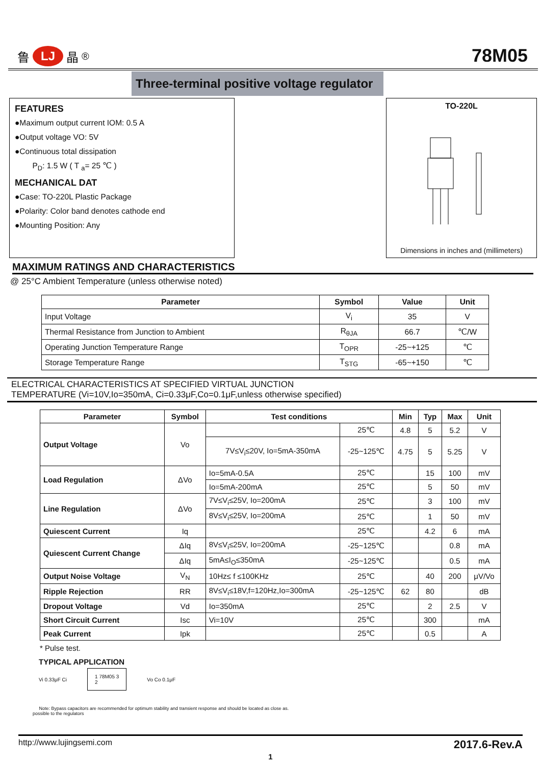鲁 LJ 晶 <sup>®</sup>
78M05
Three-terminal positive voltage regulator
FEATURES
●Maximum output current IOM: 0.5 A
●Output voltage VO: 5V
●Continuous total dissipation
P<sub>D</sub>: 1.5 W ( T <sub>a</sub>= 25 ℃ )
MECHANICAL DAT
●Case: TO-220L Plastic Package
●Polarity: Color band denotes cathode end
●Mounting Position: Any
TO-220L
Dimensions in inches and (millimeters)
MAXIMUM RATINGS AND CHARACTERISTICS
@ 25°C Ambient Temperature (unless otherwise noted)
| Parameter | Symbol | Value | Unit |
| --- | --- | --- | --- |
| Input Voltage | V<sub>i</sub> | 35 | V |
| Thermal Resistance from Junction to Ambient | R<sub>θJA</sub> | 66.7 | ℃/W |
| Operating Junction Temperature Range | T<sub>OPR</sub> | -25~+125 | ℃ |
| Storage Temperature Range | T<sub>STG</sub> | -65~+150 | ℃ |
ELECTRICAL CHARACTERISTICS AT SPECIFIED VIRTUAL JUNCTION
TEMPERATURE (Vi=10V,Io=350mA, Ci=0.33μF,Co=0.1μF,unless otherwise specified)
| Parameter | Symbol | Test conditions | | Min | Typ | Max | Unit |
| --- | --- | --- | --- | --- | --- | --- | --- |
| Output Voltage | Vo | | 25℃ | 4.8 | 5 | 5.2 | V |
| | | 7V≤V<sub>i</sub>≤20V, Io=5mA-350mA | -25~125℃ | 4.75 | 5 | 5.25 | V |
| Load Regulation | ΔVo | Io=5mA-0.5A | 25℃ | | 15 | 100 | mV |
| | | Io=5mA-200mA | 25℃ | | 5 | 50 | mV |
| Line Regulation | ΔVo | 7V≤V<sub>i</sub>≤25V, Io=200mA | 25℃ | | 3 | 100 | mV |
| | | 8V≤V<sub>i</sub>≤25V, Io=200mA | 25℃ | | 1 | 50 | mV |
| Quiescent Current | Iq | | 25℃ | | 4.2 | 6 | mA |
| Quiescent Current Change | ΔIq | 8V≤V<sub>i</sub>≤25V, Io=200mA | -25~125℃ | | | 0.8 | mA |
| | ΔIq | 5mA≤I<sub>O</sub>≤350mA | -25~125℃ | | | 0.5 | mA |
| Output Noise Voltage | V<sub>N</sub> | 10Hz≤ f ≤100KHz | 25℃ | | 40 | 200 | μV/Vo |
| Ripple Rejection | RR | 8V≤V<sub>i</sub>≤18V,f=120Hz,Io=300mA | -25~125℃ | 62 | 80 | | dB |
| Dropout Voltage | Vd | Io=350mA | 25℃ | | 2 | 2.5 | V |
| Short Circuit Current | Isc | Vi=10V | 25℃ | | 300 | | mA |
| Peak Current | Ipk | | 25℃ | | 0.5 | | A |
* Pulse test.
TYPICAL APPLICATION
Vi 0.33μF Ci 1 78M05 3
2 Vo Co 0.1μF
Note: Bypass capacitors are recommended for optimum stability and transient response and should be located as close as.
possible to the regulators
http://www.lujingsemi.com 2017.6-Rev.A
1